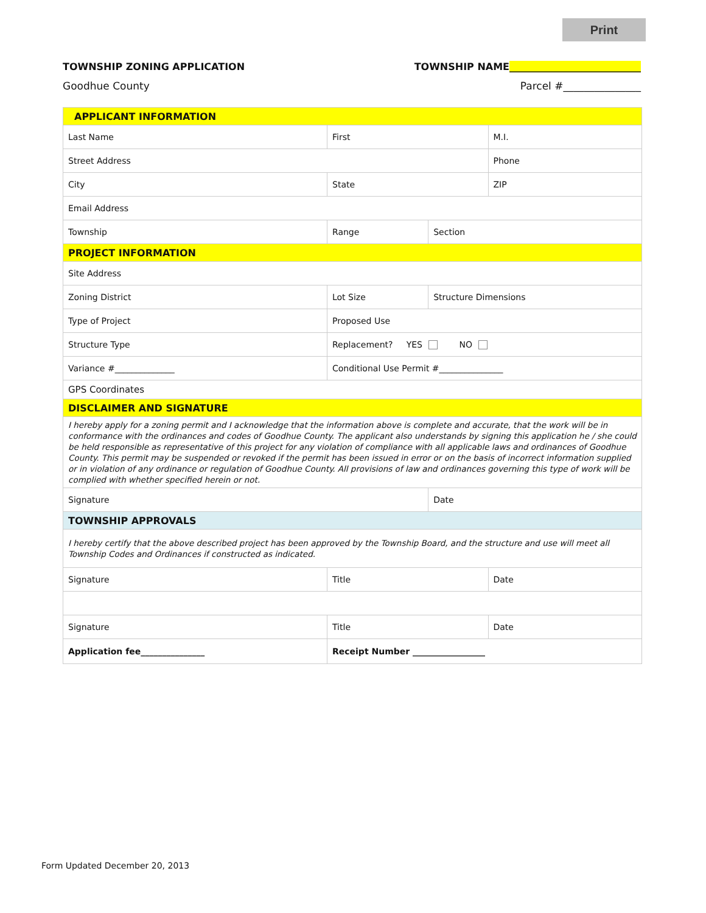Print
TOWNSHIP ZONING APPLICATION TOWNSHIP NAME___________________________
Goodhue County Parcel #_______________
| APPLICANT INFORMATION | | | | | | | |
| Last Name | | | | First | | | M.I. |
| Street Address | | | | | | | Phone |
| City | | | | State | | | ZIP |
| Email Address | | | | | | | |
| Township | Range | | | | | Section | |
| PROJECT INFORMATION | | | | | | | |
| Site Address | | | | | | | |
| Zoning District | | Lot Size | | | | Structure Dimensions | |
| Type of Project | | | Proposed Use | | | | |
| Structure Type | | Replacement? YES NO | | | | | |
| Variance #______________ | | | | Conditional Use Permit #_______________ | | | |
| GPS Coordinates | | | | | | | |
| DISCLAIMER AND SIGNATURE | | | | | | | |
| I hereby apply for a zoning permit and I acknowledge that the information above is complete and accurate, that the work will be in conformance with the ordinances and codes of Goodhue County. The applicant also understands by signing this application he / she could be held responsible as representative of this project for any violation of compliance with all applicable laws and ordinances of Goodhue County. This permit may be suspended or revoked if the permit has been issued in error or on the basis of incorrect information supplied or in violation of any ordinance or regulation of Goodhue County. All provisions of law and ordinances governing this type of work will be complied with whether specified herein or not. | | | | | | | |
| Signature | | | | | | Date | |
| TOWNSHIP APPROVALS | | | | | | | |
| I hereby certify that the above described project has been approved by the Township Board, and the structure and use will meet all Township Codes and Ordinances if constructed as indicated. | | | | | | | |
| Signature | | | | | Title | | Date |
| Signature | | | | | Title | | Date |
| Application fee_______________ | | | | Receipt Number _________________ | | | |
Form Updated December 20, 2013